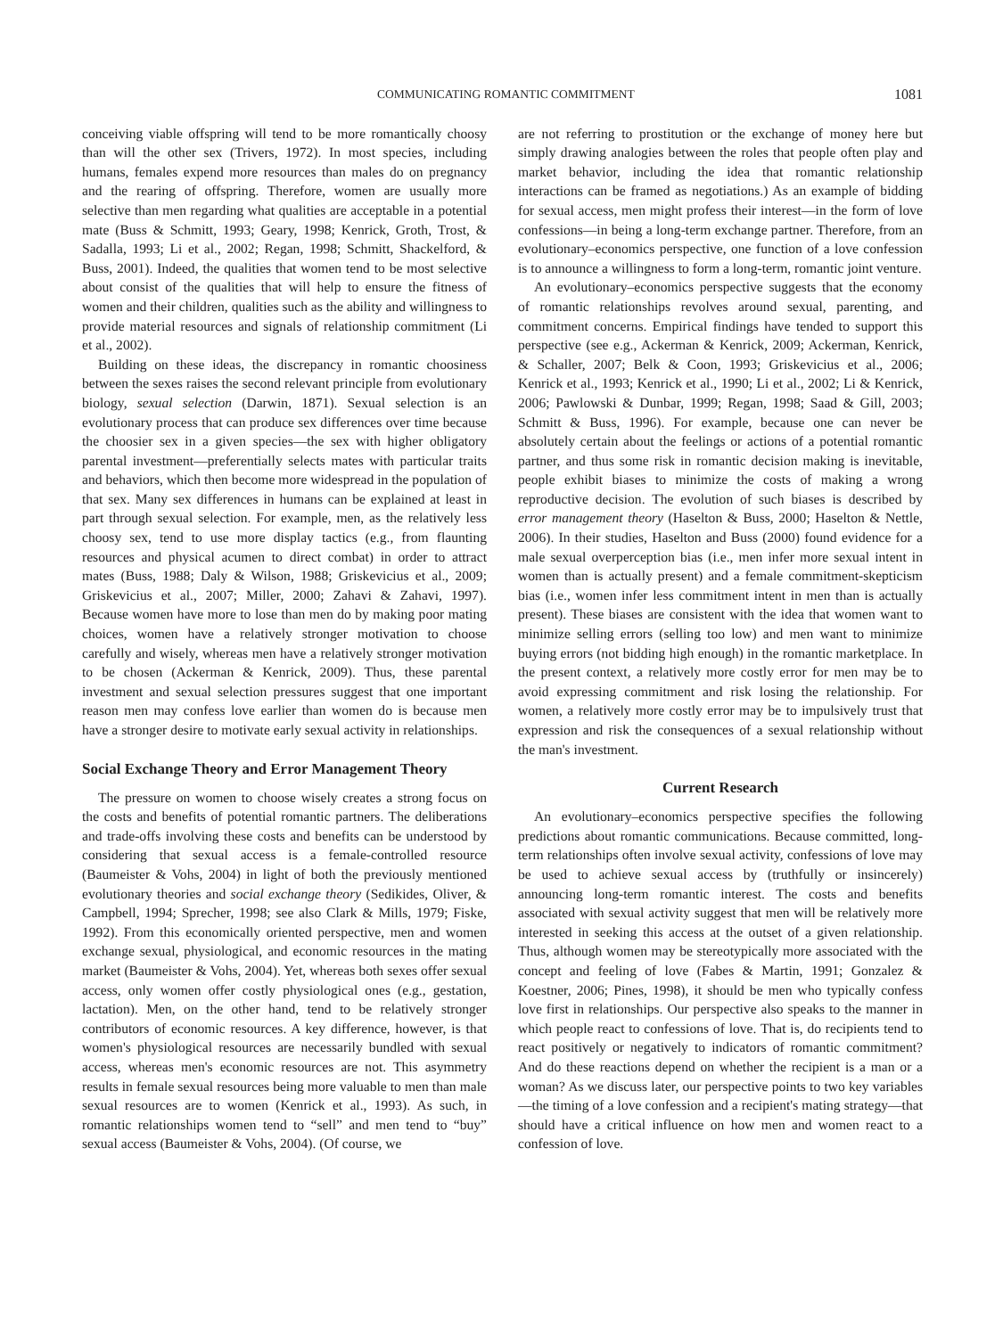COMMUNICATING ROMANTIC COMMITMENT 1081
conceiving viable offspring will tend to be more romantically choosy than will the other sex (Trivers, 1972). In most species, including humans, females expend more resources than males do on pregnancy and the rearing of offspring. Therefore, women are usually more selective than men regarding what qualities are acceptable in a potential mate (Buss & Schmitt, 1993; Geary, 1998; Kenrick, Groth, Trost, & Sadalla, 1993; Li et al., 2002; Regan, 1998; Schmitt, Shackelford, & Buss, 2001). Indeed, the qualities that women tend to be most selective about consist of the qualities that will help to ensure the fitness of women and their children, qualities such as the ability and willingness to provide material resources and signals of relationship commitment (Li et al., 2002).
Building on these ideas, the discrepancy in romantic choosiness between the sexes raises the second relevant principle from evolutionary biology, sexual selection (Darwin, 1871). Sexual selection is an evolutionary process that can produce sex differences over time because the choosier sex in a given species—the sex with higher obligatory parental investment—preferentially selects mates with particular traits and behaviors, which then become more widespread in the population of that sex. Many sex differences in humans can be explained at least in part through sexual selection. For example, men, as the relatively less choosy sex, tend to use more display tactics (e.g., from flaunting resources and physical acumen to direct combat) in order to attract mates (Buss, 1988; Daly & Wilson, 1988; Griskevicius et al., 2009; Griskevicius et al., 2007; Miller, 2000; Zahavi & Zahavi, 1997). Because women have more to lose than men do by making poor mating choices, women have a relatively stronger motivation to choose carefully and wisely, whereas men have a relatively stronger motivation to be chosen (Ackerman & Kenrick, 2009). Thus, these parental investment and sexual selection pressures suggest that one important reason men may confess love earlier than women do is because men have a stronger desire to motivate early sexual activity in relationships.
Social Exchange Theory and Error Management Theory
The pressure on women to choose wisely creates a strong focus on the costs and benefits of potential romantic partners. The deliberations and trade-offs involving these costs and benefits can be understood by considering that sexual access is a female-controlled resource (Baumeister & Vohs, 2004) in light of both the previously mentioned evolutionary theories and social exchange theory (Sedikides, Oliver, & Campbell, 1994; Sprecher, 1998; see also Clark & Mills, 1979; Fiske, 1992). From this economically oriented perspective, men and women exchange sexual, physiological, and economic resources in the mating market (Baumeister & Vohs, 2004). Yet, whereas both sexes offer sexual access, only women offer costly physiological ones (e.g., gestation, lactation). Men, on the other hand, tend to be relatively stronger contributors of economic resources. A key difference, however, is that women's physiological resources are necessarily bundled with sexual access, whereas men's economic resources are not. This asymmetry results in female sexual resources being more valuable to men than male sexual resources are to women (Kenrick et al., 1993). As such, in romantic relationships women tend to “sell” and men tend to “buy” sexual access (Baumeister & Vohs, 2004). (Of course, we
are not referring to prostitution or the exchange of money here but simply drawing analogies between the roles that people often play and market behavior, including the idea that romantic relationship interactions can be framed as negotiations.) As an example of bidding for sexual access, men might profess their interest—in the form of love confessions—in being a long-term exchange partner. Therefore, from an evolutionary–economics perspective, one function of a love confession is to announce a willingness to form a long-term, romantic joint venture.
An evolutionary–economics perspective suggests that the economy of romantic relationships revolves around sexual, parenting, and commitment concerns. Empirical findings have tended to support this perspective (see e.g., Ackerman & Kenrick, 2009; Ackerman, Kenrick, & Schaller, 2007; Belk & Coon, 1993; Griskevicius et al., 2006; Kenrick et al., 1993; Kenrick et al., 1990; Li et al., 2002; Li & Kenrick, 2006; Pawlowski & Dunbar, 1999; Regan, 1998; Saad & Gill, 2003; Schmitt & Buss, 1996). For example, because one can never be absolutely certain about the feelings or actions of a potential romantic partner, and thus some risk in romantic decision making is inevitable, people exhibit biases to minimize the costs of making a wrong reproductive decision. The evolution of such biases is described by error management theory (Haselton & Buss, 2000; Haselton & Nettle, 2006). In their studies, Haselton and Buss (2000) found evidence for a male sexual overperception bias (i.e., men infer more sexual intent in women than is actually present) and a female commitment-skepticism bias (i.e., women infer less commitment intent in men than is actually present). These biases are consistent with the idea that women want to minimize selling errors (selling too low) and men want to minimize buying errors (not bidding high enough) in the romantic marketplace. In the present context, a relatively more costly error for men may be to avoid expressing commitment and risk losing the relationship. For women, a relatively more costly error may be to impulsively trust that expression and risk the consequences of a sexual relationship without the man's investment.
Current Research
An evolutionary–economics perspective specifies the following predictions about romantic communications. Because committed, long-term relationships often involve sexual activity, confessions of love may be used to achieve sexual access by (truthfully or insincerely) announcing long-term romantic interest. The costs and benefits associated with sexual activity suggest that men will be relatively more interested in seeking this access at the outset of a given relationship. Thus, although women may be stereotypically more associated with the concept and feeling of love (Fabes & Martin, 1991; Gonzalez & Koestner, 2006; Pines, 1998), it should be men who typically confess love first in relationships. Our perspective also speaks to the manner in which people react to confessions of love. That is, do recipients tend to react positively or negatively to indicators of romantic commitment? And do these reactions depend on whether the recipient is a man or a woman? As we discuss later, our perspective points to two key variables—the timing of a love confession and a recipient's mating strategy—that should have a critical influence on how men and women react to a confession of love.